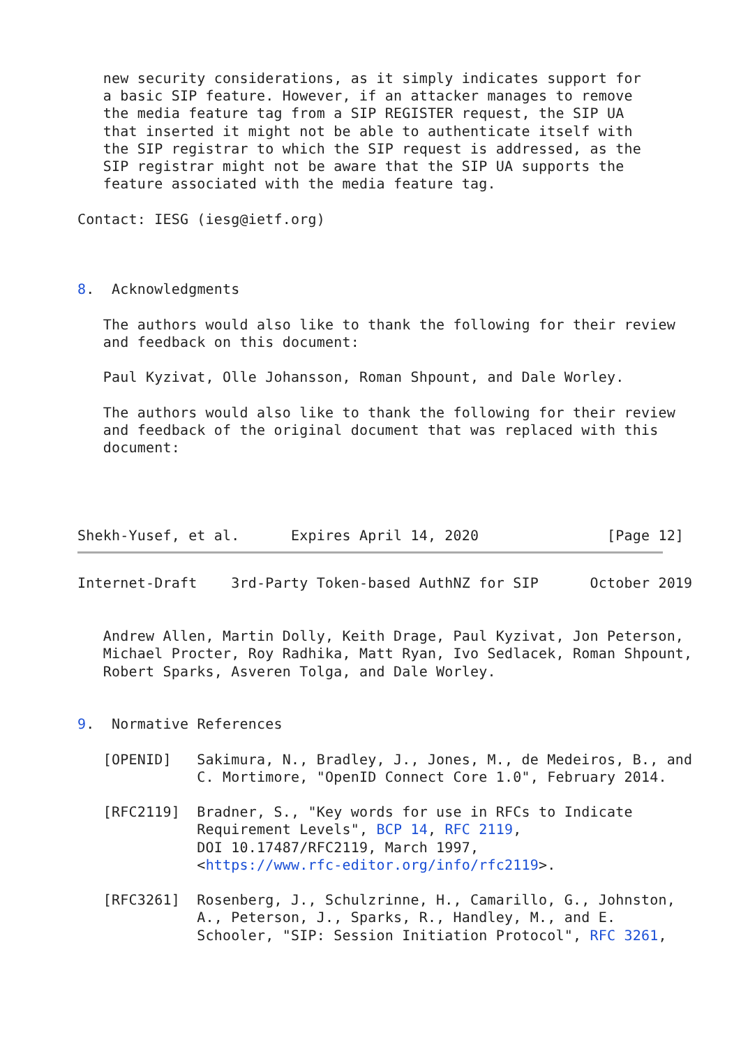new security considerations, as it simply indicates support for
   a basic SIP feature. However, if an attacker manages to remove
   the media feature tag from a SIP REGISTER request, the SIP UA
   that inserted it might not be able to authenticate itself with
   the SIP registrar to which the SIP request is addressed, as the
   SIP registrar might not be aware that the SIP UA supports the
   feature associated with the media feature tag.

Contact: IESG (iesg@ietf.org)



8.  Acknowledgments

   The authors would also like to thank the following for their review
   and feedback on this document:

   Paul Kyzivat, Olle Johansson, Roman Shpount, and Dale Worley.

   The authors would also like to thank the following for their review
   and feedback of the original document that was replaced with this
   document:




Shekh-Yusef, et al.      Expires April 14, 2020               [Page 12]
Internet-Draft    3rd-Party Token-based AuthNZ for SIP      October 2019


   Andrew Allen, Martin Dolly, Keith Drage, Paul Kyzivat, Jon Peterson,
   Michael Procter, Roy Radhika, Matt Ryan, Ivo Sedlacek, Roman Shpount,
   Robert Sparks, Asveren Tolga, and Dale Worley.


9.  Normative References

   [OPENID]   Sakimura, N., Bradley, J., Jones, M., de Medeiros, B., and
              C. Mortimore, "OpenID Connect Core 1.0", February 2014.

   [RFC2119]  Bradner, S., "Key words for use in RFCs to Indicate
              Requirement Levels", BCP 14, RFC 2119,
              DOI 10.17487/RFC2119, March 1997,
              <https://www.rfc-editor.org/info/rfc2119>.

   [RFC3261]  Rosenberg, J., Schulzrinne, H., Camarillo, G., Johnston,
              A., Peterson, J., Sparks, R., Handley, M., and E.
              Schooler, "SIP: Session Initiation Protocol", RFC 3261,